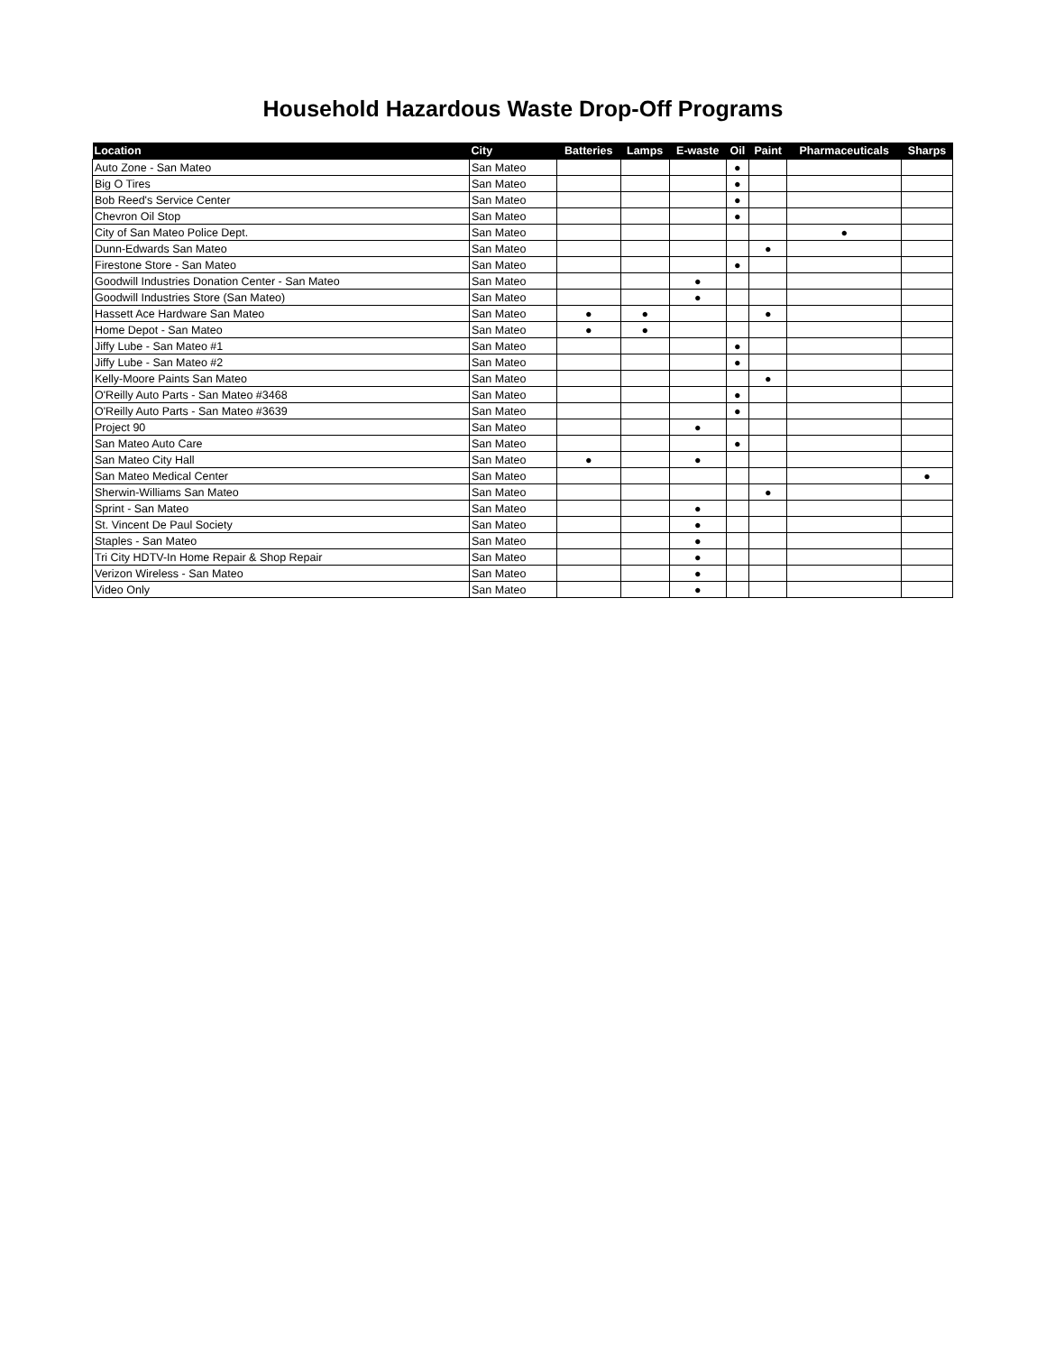Household Hazardous Waste Drop-Off Programs
| Location | City | Batteries | Lamps | E-waste | Oil | Paint | Pharmaceuticals | Sharps |
| --- | --- | --- | --- | --- | --- | --- | --- | --- |
| Auto Zone - San Mateo | San Mateo | | | | ● | | | |
| Big O Tires | San Mateo | | | | ● | | | |
| Bob Reed's Service Center | San Mateo | | | | ● | | | |
| Chevron Oil Stop | San Mateo | | | | ● | | | |
| City of San Mateo Police Dept. | San Mateo | | | | | | ● | |
| Dunn-Edwards San Mateo | San Mateo | | | | | ● | | |
| Firestone Store - San Mateo | San Mateo | | | | ● | | | |
| Goodwill Industries Donation Center - San Mateo | San Mateo | | | ● | | | | |
| Goodwill Industries Store (San Mateo) | San Mateo | | | ● | | | | |
| Hassett Ace Hardware San Mateo | San Mateo | ● | ● | | | ● | | |
| Home Depot - San Mateo | San Mateo | ● | ● | | | | | |
| Jiffy Lube - San Mateo #1 | San Mateo | | | | ● | | | |
| Jiffy Lube - San Mateo #2 | San Mateo | | | | ● | | | |
| Kelly-Moore Paints San Mateo | San Mateo | | | | | ● | | |
| O'Reilly Auto Parts - San Mateo #3468 | San Mateo | | | | ● | | | |
| O'Reilly Auto Parts - San Mateo #3639 | San Mateo | | | | ● | | | |
| Project 90 | San Mateo | | | ● | | | | |
| San Mateo Auto Care | San Mateo | | | | ● | | | |
| San Mateo City Hall | San Mateo | ● | | ● | | | | |
| San Mateo Medical Center | San Mateo | | | | | | | ● |
| Sherwin-Williams San Mateo | San Mateo | | | | | ● | | |
| Sprint - San Mateo | San Mateo | | | ● | | | | |
| St. Vincent De Paul Society | San Mateo | | | ● | | | | |
| Staples - San Mateo | San Mateo | | | ● | | | | |
| Tri City HDTV-In Home Repair & Shop Repair | San Mateo | | | ● | | | | |
| Verizon Wireless - San Mateo | San Mateo | | | ● | | | | |
| Video Only | San Mateo | | | ● | | | | |